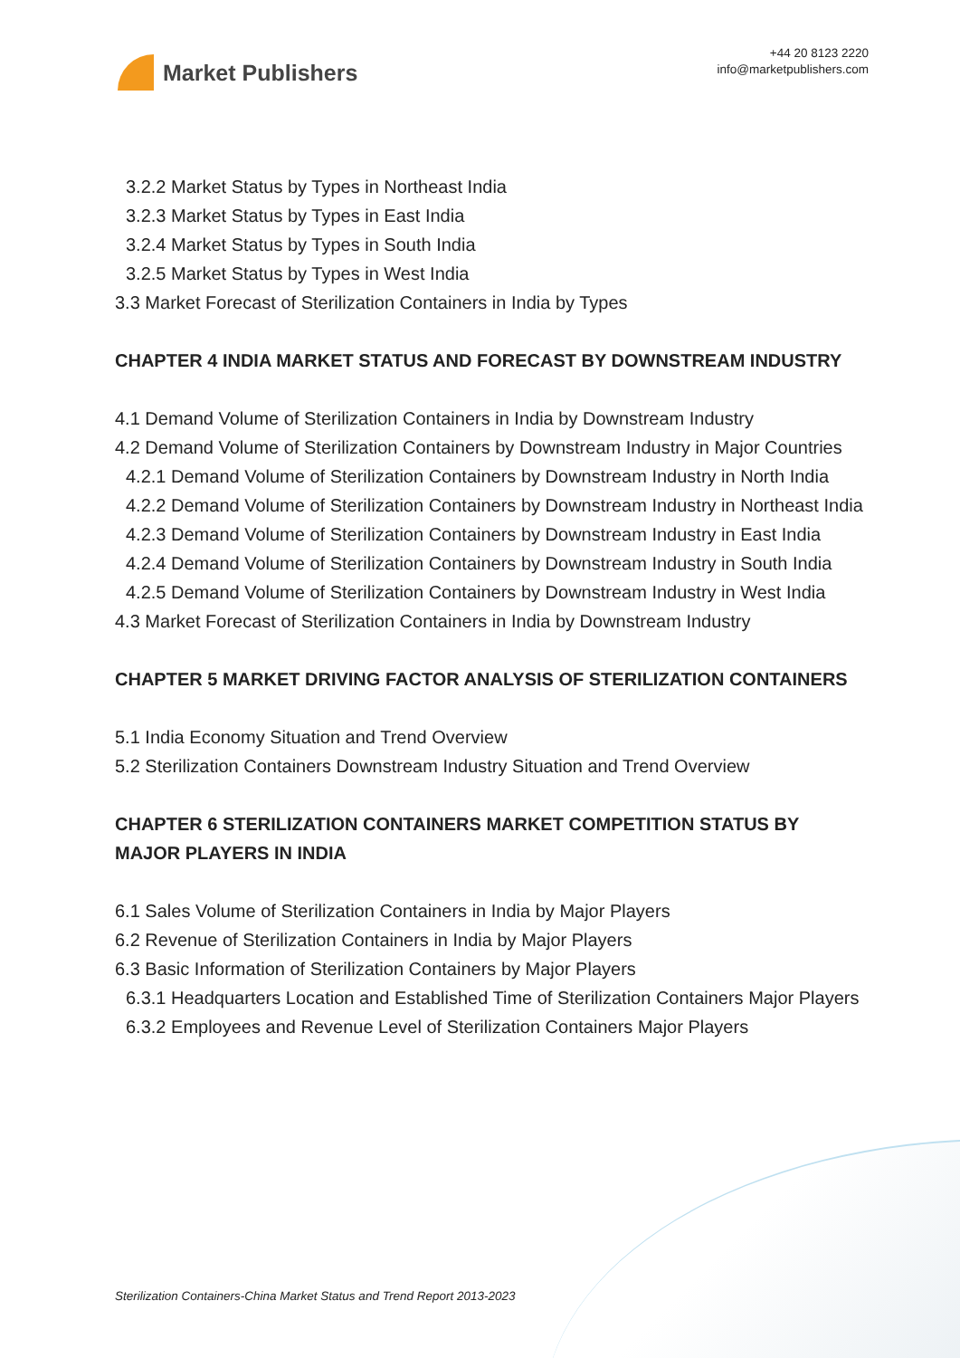Market Publishers
+44 20 8123 2220
info@marketpublishers.com
3.2.2 Market Status by Types in Northeast India
3.2.3 Market Status by Types in East India
3.2.4 Market Status by Types in South India
3.2.5 Market Status by Types in West India
3.3 Market Forecast of Sterilization Containers in India by Types
CHAPTER 4 INDIA MARKET STATUS AND FORECAST BY DOWNSTREAM INDUSTRY
4.1 Demand Volume of Sterilization Containers in India by Downstream Industry
4.2 Demand Volume of Sterilization Containers by Downstream Industry in Major Countries
4.2.1 Demand Volume of Sterilization Containers by Downstream Industry in North India
4.2.2 Demand Volume of Sterilization Containers by Downstream Industry in Northeast India
4.2.3 Demand Volume of Sterilization Containers by Downstream Industry in East India
4.2.4 Demand Volume of Sterilization Containers by Downstream Industry in South India
4.2.5 Demand Volume of Sterilization Containers by Downstream Industry in West India
4.3 Market Forecast of Sterilization Containers in India by Downstream Industry
CHAPTER 5 MARKET DRIVING FACTOR ANALYSIS OF STERILIZATION CONTAINERS
5.1 India Economy Situation and Trend Overview
5.2 Sterilization Containers Downstream Industry Situation and Trend Overview
CHAPTER 6 STERILIZATION CONTAINERS MARKET COMPETITION STATUS BY MAJOR PLAYERS IN INDIA
6.1 Sales Volume of Sterilization Containers in India by Major Players
6.2 Revenue of Sterilization Containers in India by Major Players
6.3 Basic Information of Sterilization Containers by Major Players
6.3.1 Headquarters Location and Established Time of Sterilization Containers Major Players
6.3.2 Employees and Revenue Level of Sterilization Containers Major Players
Sterilization Containers-China Market Status and Trend Report 2013-2023